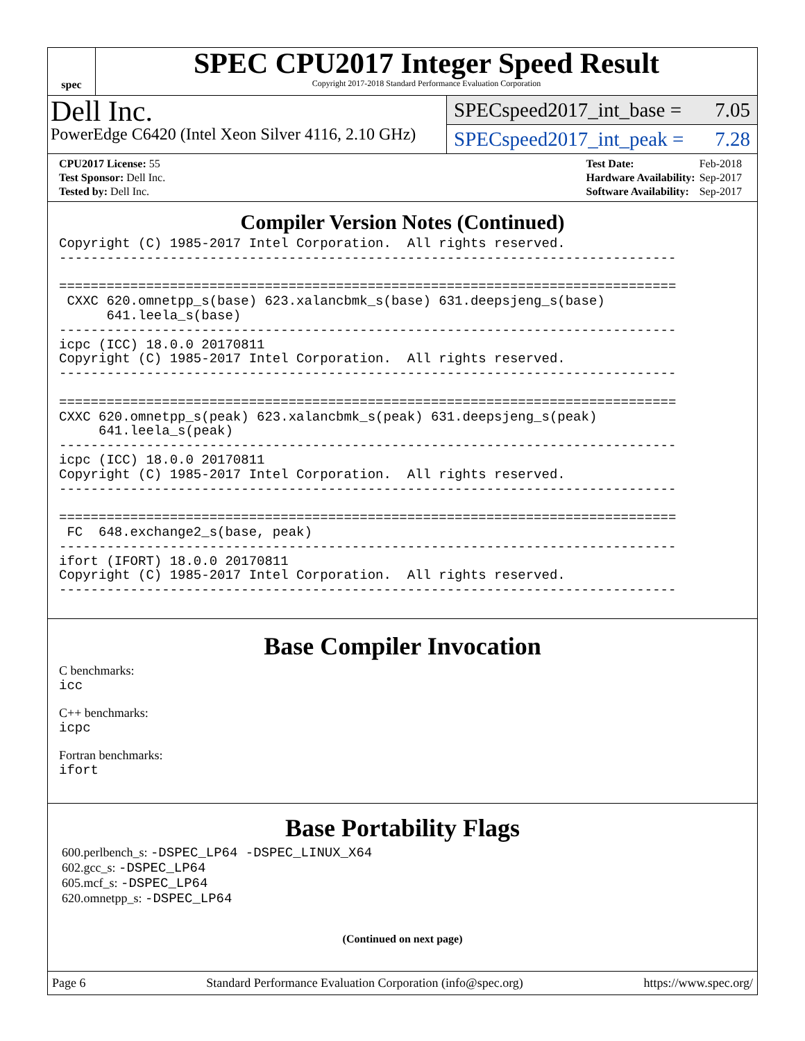spec
SPEC CPU2017 Integer Speed Result
Copyright 2017-2018 Standard Performance Evaluation Corporation
Dell Inc.
PowerEdge C6420 (Intel Xeon Silver 4116, 2.10 GHz)
SPECspeed2017_int_base = 7.05
SPECspeed2017_int_peak = 7.28
| CPU2017 License: 55 |
| Test Sponsor: Dell Inc. |
| Tested by: Dell Inc. |
| Test Date: | Feb-2018 |
| Hardware Availability: | Sep-2017 |
| Software Availability: | Sep-2017 |
Compiler Version Notes (Continued)
Copyright (C) 1985-2017 Intel Corporation.  All rights reserved.
------------------------------------------------------------------------------

==============================================================================
 CXXC 620.omnetpp_s(base) 623.xalancbmk_s(base) 631.deepsjeng_s(base)
      641.leela_s(base)
------------------------------------------------------------------------------
icpc (ICC) 18.0.0 20170811
Copyright (C) 1985-2017 Intel Corporation.  All rights reserved.
------------------------------------------------------------------------------

==============================================================================
CXXC 620.omnetpp_s(peak) 623.xalancbmk_s(peak) 631.deepsjeng_s(peak)
     641.leela_s(peak)
------------------------------------------------------------------------------
icpc (ICC) 18.0.0 20170811
Copyright (C) 1985-2017 Intel Corporation.  All rights reserved.
------------------------------------------------------------------------------

==============================================================================
 FC  648.exchange2_s(base, peak)
------------------------------------------------------------------------------
ifort (IFORT) 18.0.0 20170811
Copyright (C) 1985-2017 Intel Corporation.  All rights reserved.
------------------------------------------------------------------------------
Base Compiler Invocation
C benchmarks:
icc
C++ benchmarks:
icpc
Fortran benchmarks:
ifort
Base Portability Flags
600.perlbench_s: -DSPEC_LP64 -DSPEC_LINUX_X64
602.gcc_s: -DSPEC_LP64
605.mcf_s: -DSPEC_LP64
620.omnetpp_s: -DSPEC_LP64
(Continued on next page)
Page 6 Standard Performance Evaluation Corporation (info@spec.org) https://www.spec.org/